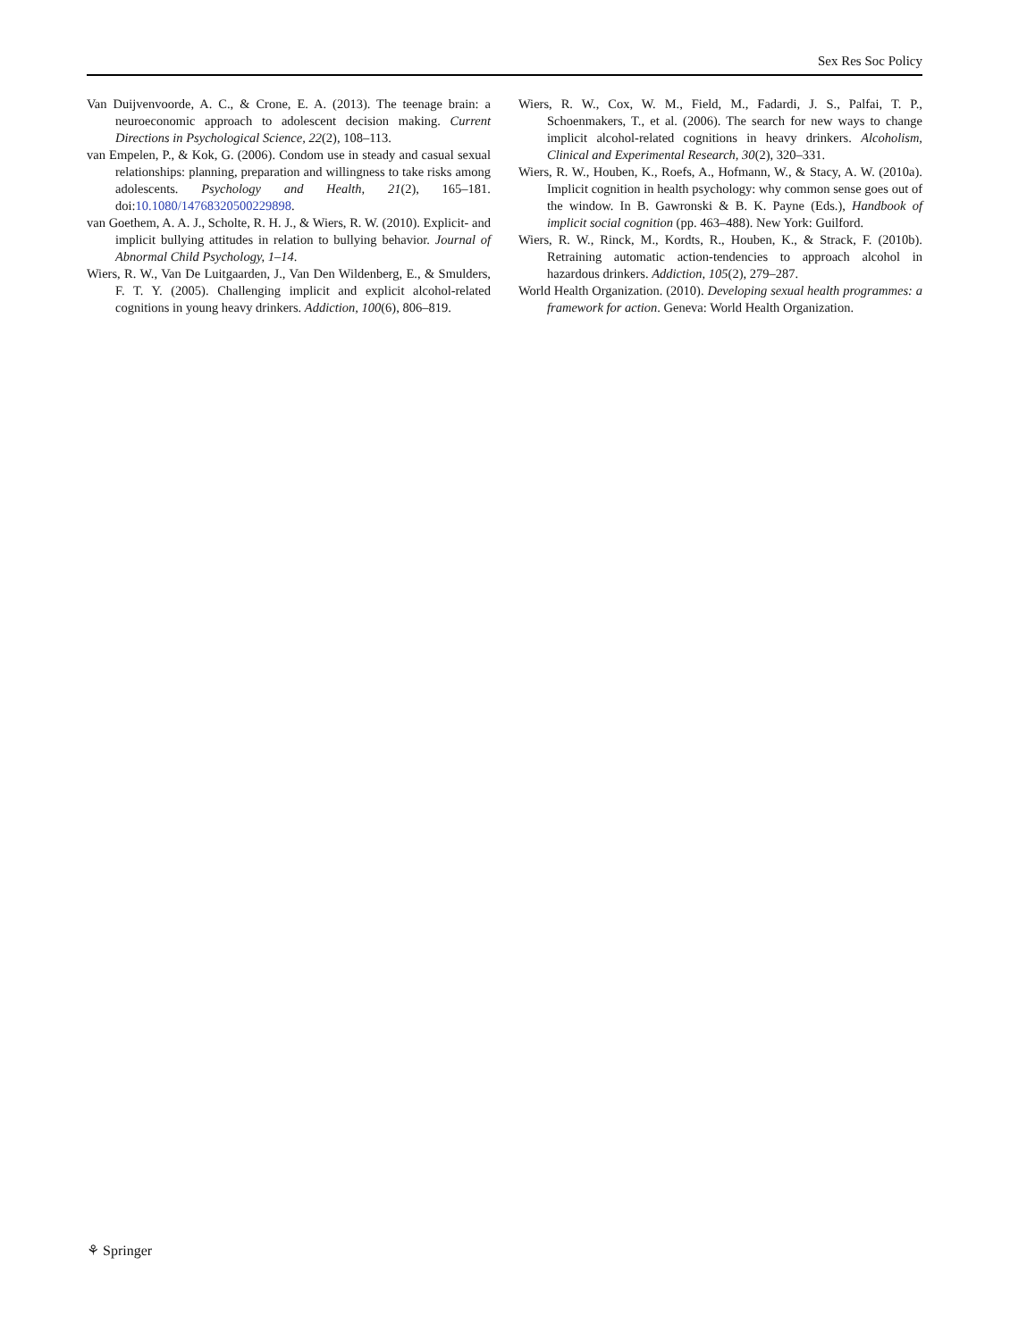Sex Res Soc Policy
Van Duijvenvoorde, A. C., & Crone, E. A. (2013). The teenage brain: a neuroeconomic approach to adolescent decision making. Current Directions in Psychological Science, 22(2), 108–113.
van Empelen, P., & Kok, G. (2006). Condom use in steady and casual sexual relationships: planning, preparation and willingness to take risks among adolescents. Psychology and Health, 21(2), 165–181. doi:10.1080/14768320500229898.
van Goethem, A. A. J., Scholte, R. H. J., & Wiers, R. W. (2010). Explicit- and implicit bullying attitudes in relation to bullying behavior. Journal of Abnormal Child Psychology, 1–14.
Wiers, R. W., Van De Luitgaarden, J., Van Den Wildenberg, E., & Smulders, F. T. Y. (2005). Challenging implicit and explicit alcohol-related cognitions in young heavy drinkers. Addiction, 100(6), 806–819.
Wiers, R. W., Cox, W. M., Field, M., Fadardi, J. S., Palfai, T. P., Schoenmakers, T., et al. (2006). The search for new ways to change implicit alcohol-related cognitions in heavy drinkers. Alcoholism, Clinical and Experimental Research, 30(2), 320–331.
Wiers, R. W., Houben, K., Roefs, A., Hofmann, W., & Stacy, A. W. (2010a). Implicit cognition in health psychology: why common sense goes out of the window. In B. Gawronski & B. K. Payne (Eds.), Handbook of implicit social cognition (pp. 463–488). New York: Guilford.
Wiers, R. W., Rinck, M., Kordts, R., Houben, K., & Strack, F. (2010b). Retraining automatic action-tendencies to approach alcohol in hazardous drinkers. Addiction, 105(2), 279–287.
World Health Organization. (2010). Developing sexual health programmes: a framework for action. Geneva: World Health Organization.
⚘ Springer